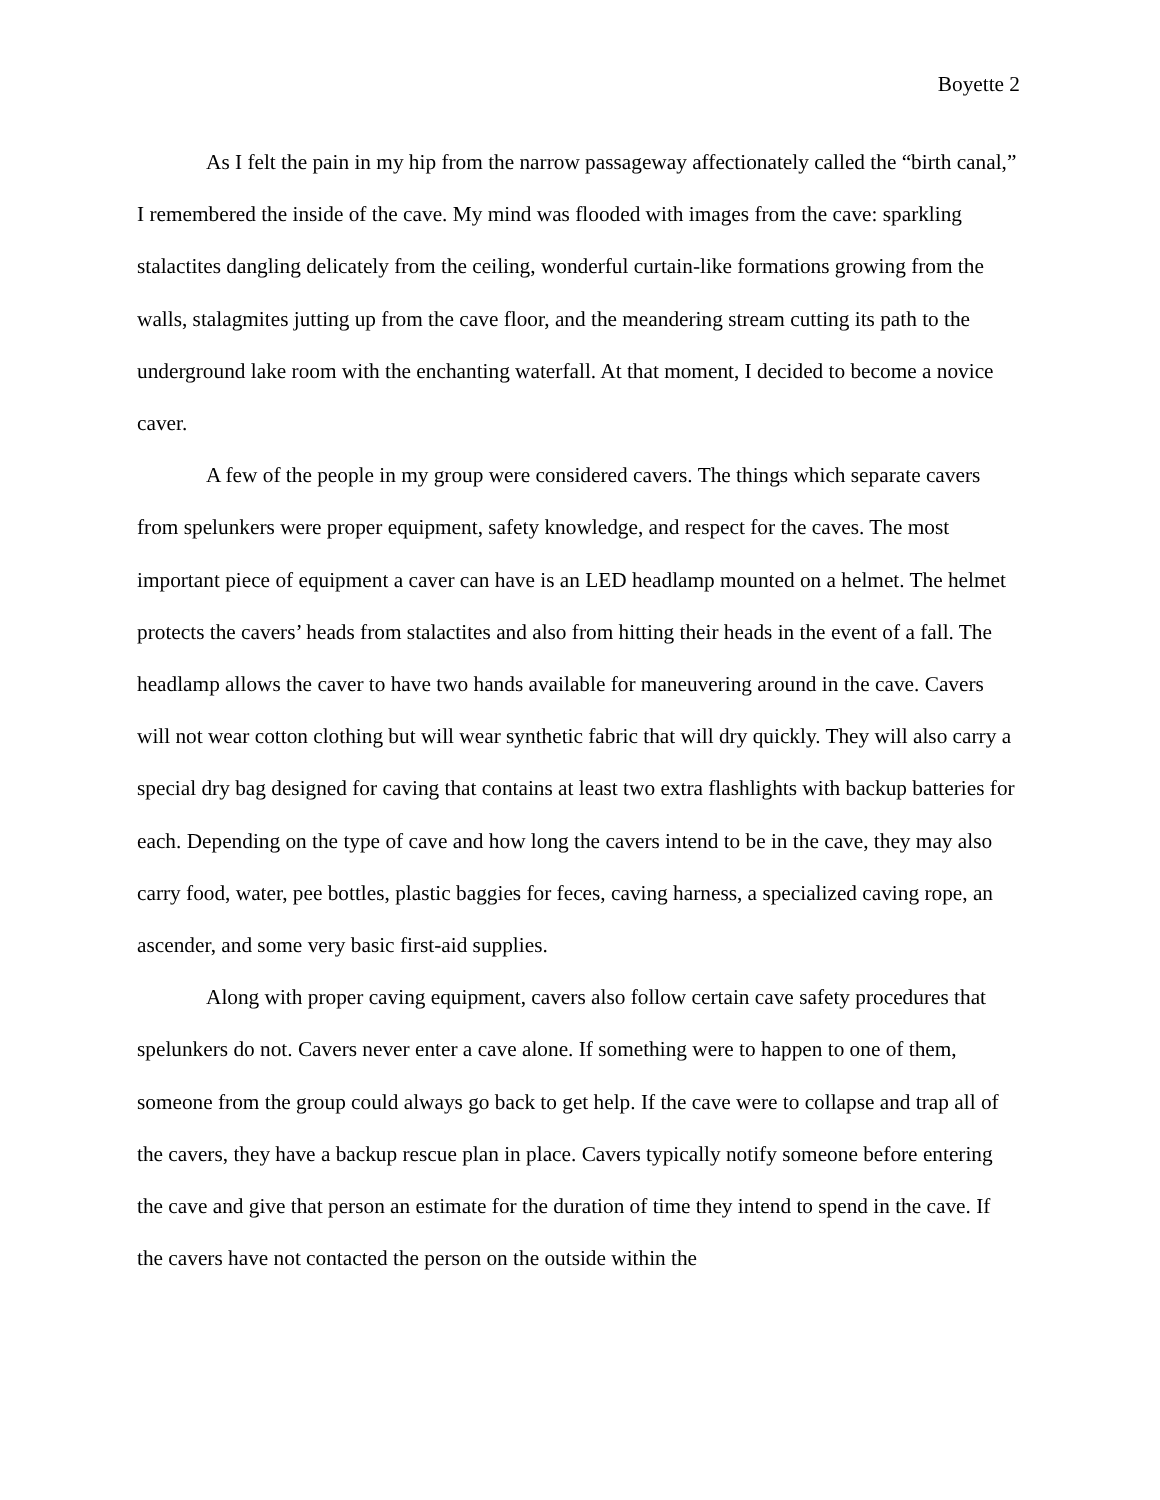Boyette 2
As I felt the pain in my hip from the narrow passageway affectionately called the “birth canal,” I remembered the inside of the cave. My mind was flooded with images from the cave: sparkling stalactites dangling delicately from the ceiling, wonderful curtain-like formations growing from the walls, stalagmites jutting up from the cave floor, and the meandering stream cutting its path to the underground lake room with the enchanting waterfall. At that moment, I decided to become a novice caver.
A few of the people in my group were considered cavers. The things which separate cavers from spelunkers were proper equipment, safety knowledge, and respect for the caves. The most important piece of equipment a caver can have is an LED headlamp mounted on a helmet. The helmet protects the cavers’ heads from stalactites and also from hitting their heads in the event of a fall. The headlamp allows the caver to have two hands available for maneuvering around in the cave. Cavers will not wear cotton clothing but will wear synthetic fabric that will dry quickly. They will also carry a special dry bag designed for caving that contains at least two extra flashlights with backup batteries for each. Depending on the type of cave and how long the cavers intend to be in the cave, they may also carry food, water, pee bottles, plastic baggies for feces, caving harness, a specialized caving rope, an ascender, and some very basic first-aid supplies.
Along with proper caving equipment, cavers also follow certain cave safety procedures that spelunkers do not. Cavers never enter a cave alone. If something were to happen to one of them, someone from the group could always go back to get help. If the cave were to collapse and trap all of the cavers, they have a backup rescue plan in place. Cavers typically notify someone before entering the cave and give that person an estimate for the duration of time they intend to spend in the cave. If the cavers have not contacted the person on the outside within the